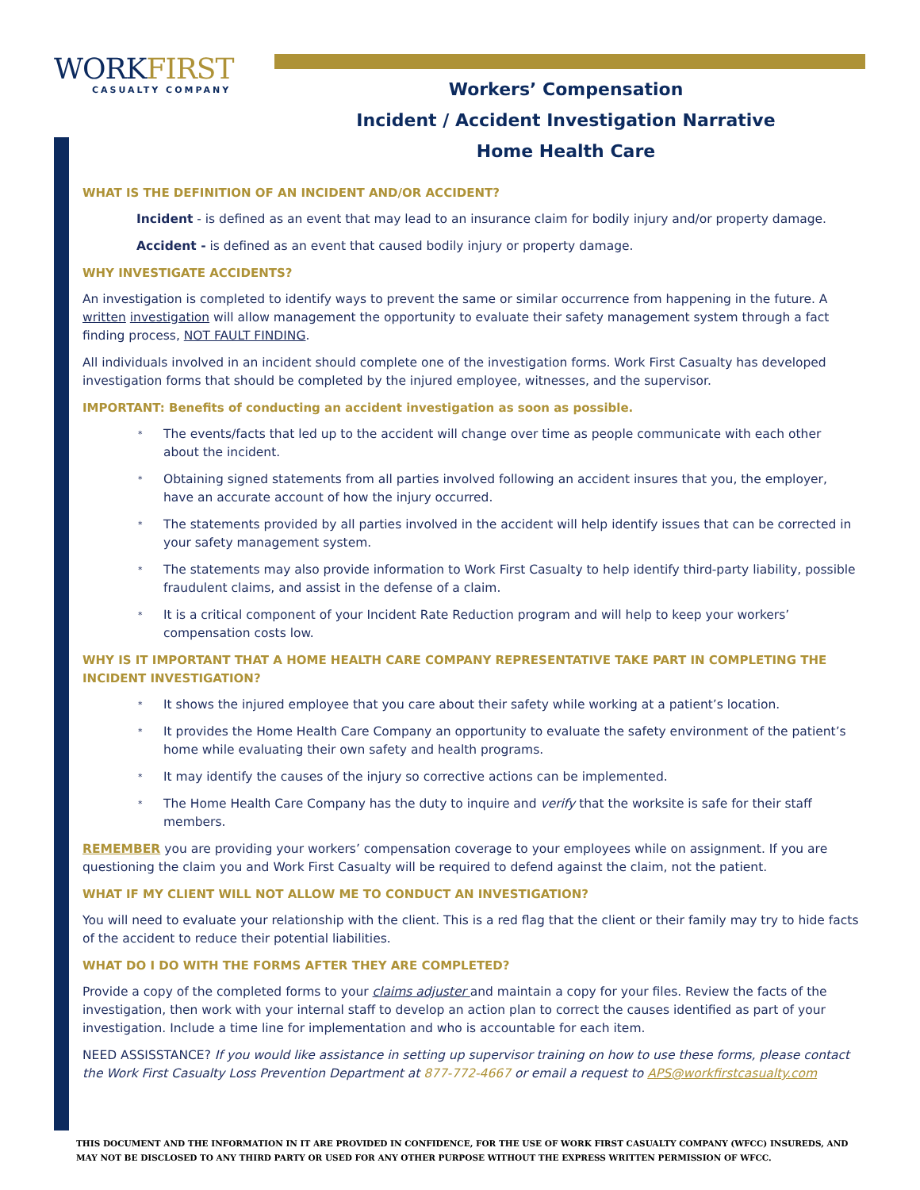WORKFIRST
CASUALTY COMPANY
Workers’ Compensation
Incident / Accident Investigation Narrative
Home Health Care
WHAT IS THE DEFINITION OF AN INCIDENT AND/OR ACCIDENT?
Incident - is defined as an event that may lead to an insurance claim for bodily injury and/or property damage.
Accident - is defined as an event that caused bodily injury or property damage.
WHY INVESTIGATE ACCIDENTS?
An investigation is completed to identify ways to prevent the same or similar occurrence from happening in the future. A written investigation will allow management the opportunity to evaluate their safety management system through a fact finding process, NOT FAULT FINDING.
All individuals involved in an incident should complete one of the investigation forms. Work First Casualty has developed investigation forms that should be completed by the injured employee, witnesses, and the supervisor.
IMPORTANT: Benefits of conducting an accident investigation as soon as possible.
The events/facts that led up to the accident will change over time as people communicate with each other about the incident.
Obtaining signed statements from all parties involved following an accident insures that you, the employer, have an accurate account of how the injury occurred.
The statements provided by all parties involved in the accident will help identify issues that can be corrected in your safety management system.
The statements may also provide information to Work First Casualty to help identify third-party liability, possible fraudulent claims, and assist in the defense of a claim.
It is a critical component of your Incident Rate Reduction program and will help to keep your workers’ compensation costs low.
WHY IS IT IMPORTANT THAT A HOME HEALTH CARE COMPANY REPRESENTATIVE TAKE PART IN COMPLETING THE INCIDENT INVESTIGATION?
It shows the injured employee that you care about their safety while working at a patient’s location.
It provides the Home Health Care Company an opportunity to evaluate the safety environment of the patient’s home while evaluating their own safety and health programs.
It may identify the causes of the injury so corrective actions can be implemented.
The Home Health Care Company has the duty to inquire and verify that the worksite is safe for their staff members.
REMEMBER you are providing your workers’ compensation coverage to your employees while on assignment. If you are questioning the claim you and Work First Casualty will be required to defend against the claim, not the patient.
WHAT IF MY CLIENT WILL NOT ALLOW ME TO CONDUCT AN INVESTIGATION?
You will need to evaluate your relationship with the client. This is a red flag that the client or their family may try to hide facts of the accident to reduce their potential liabilities.
WHAT DO I DO WITH THE FORMS AFTER THEY ARE COMPLETED?
Provide a copy of the completed forms to your claims adjuster and maintain a copy for your files. Review the facts of the investigation, then work with your internal staff to develop an action plan to correct the causes identified as part of your investigation. Include a time line for implementation and who is accountable for each item.
NEED ASSISSTANCE? If you would like assistance in setting up supervisor training on how to use these forms, please contact the Work First Casualty Loss Prevention Department at 877-772-4667 or email a request to APS@workfirstcasualty.com
THIS DOCUMENT AND THE INFORMATION IN IT ARE PROVIDED IN CONFIDENCE, FOR THE USE OF WORK FIRST CASUALTY COMPANY (WFCC) INSUREDS, AND MAY NOT BE DISCLOSED TO ANY THIRD PARTY OR USED FOR ANY OTHER PURPOSE WITHOUT THE EXPRESS WRITTEN PERMISSION OF WFCC.